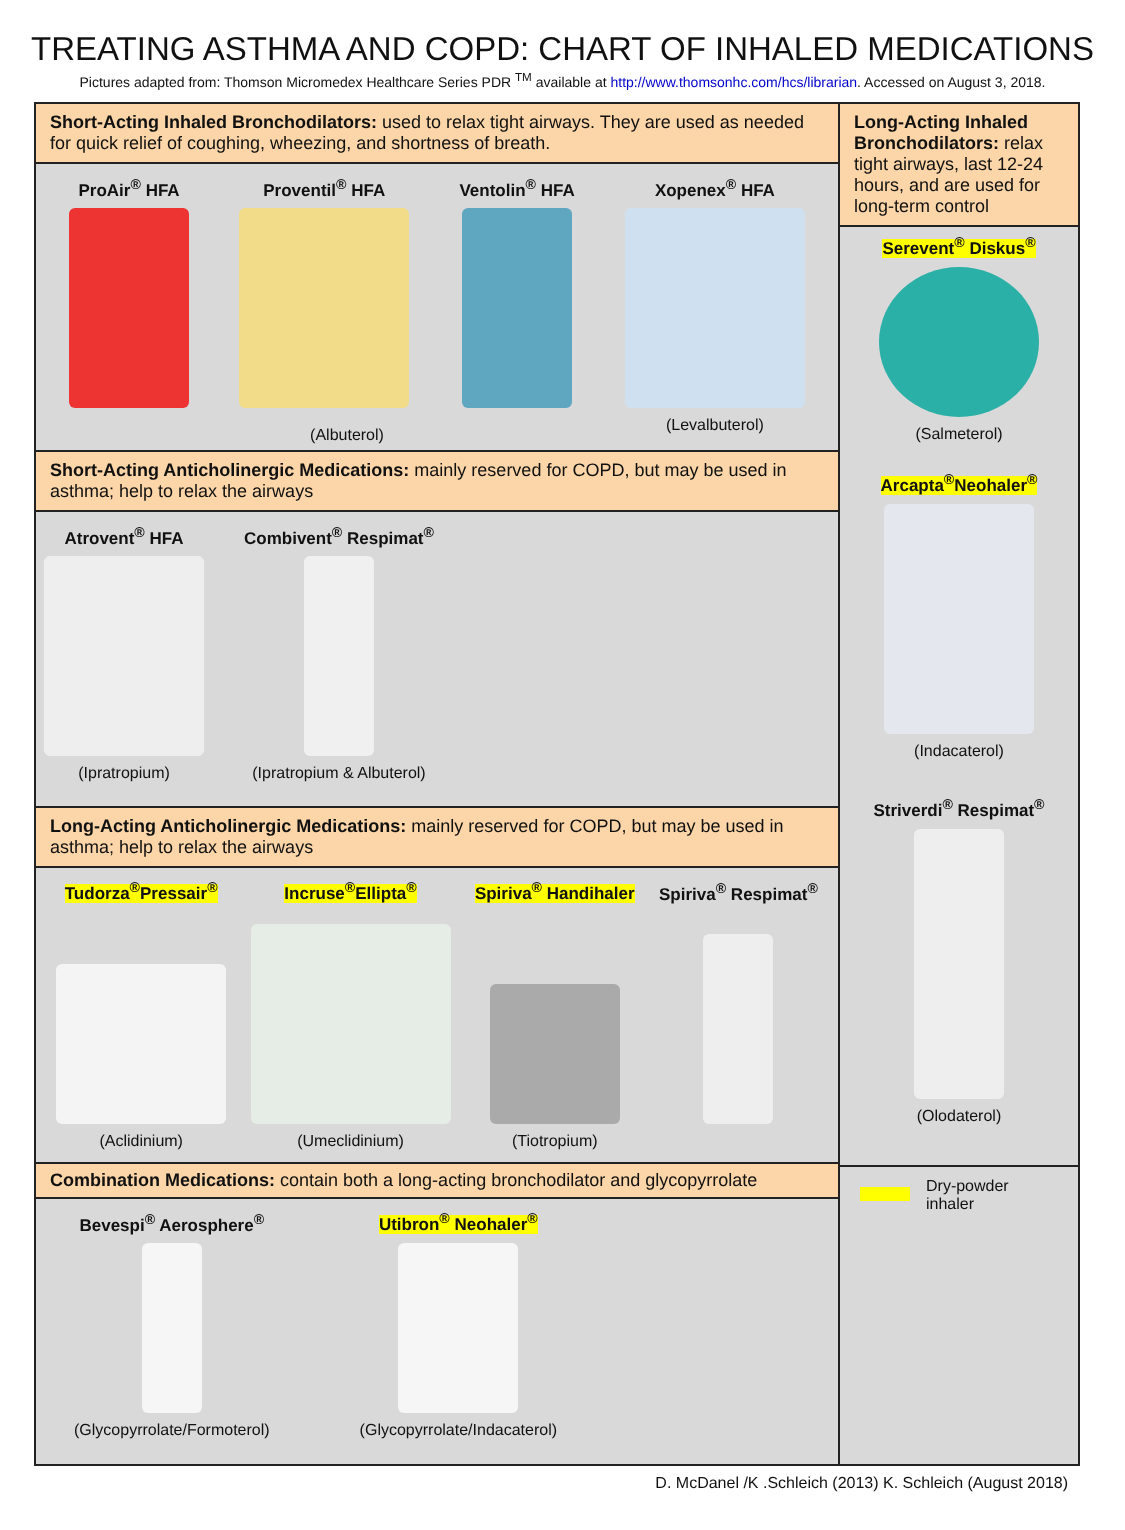TREATING ASTHMA AND COPD: CHART OF INHALED MEDICATIONS
Pictures adapted from: Thomson Micromedex Healthcare Series PDR <sup>TM</sup> available at http://www.thomsonhc.com/hcs/librarian. Accessed on August 3, 2018.
Short-Acting Inhaled Bronchodilators: used to relax tight airways. They are used as needed for quick relief of coughing, wheezing, and shortness of breath.
ProAir<sup>®</sup> HFA Proventil<sup>®</sup> HFA Ventolin<sup>®</sup> HFA Xopenex<sup>®</sup> HFA
(Levalbuterol)
(Albuterol)
Short-Acting Anticholinergic Medications: mainly reserved for COPD, but may be used in asthma; help to relax the airways
Atrovent<sup>®</sup> HFA
(Ipratropium)
Combivent<sup>®</sup> Respimat<sup>®</sup>
(Ipratropium & Albuterol)
Long-Acting Anticholinergic Medications: mainly reserved for COPD, but may be used in asthma; help to relax the airways
Tudorza<sup>®</sup>Pressair<sup>®</sup>
(Aclidinium)
Incruse<sup>®</sup>Ellipta<sup>®</sup>
(Umeclidinium)
Spiriva<sup>®</sup> Handihaler
(Tiotropium)
Spiriva<sup>®</sup> Respimat<sup>®</sup>
Combination Medications: contain both a long-acting bronchodilator and glycopyrrolate
Bevespi<sup>®</sup> Aerosphere<sup>®</sup>
(Glycopyrrolate/Formoterol)
Utibron<sup>®</sup> Neohaler<sup>®</sup>
(Glycopyrrolate/Indacaterol)
Long-Acting Inhaled Bronchodilators: relax tight airways, last 12-24 hours, and are used for long-term control
Serevent<sup>®</sup> Diskus<sup>®</sup>
(Salmeterol)
Arcapta<sup>®</sup>Neohaler<sup>®</sup>
(Indacaterol)
Striverdi<sup>®</sup> Respimat<sup>®</sup>
(Olodaterol)
Dry-powder
inhaler
D. McDanel /K .Schleich (2013) K. Schleich (August 2018)